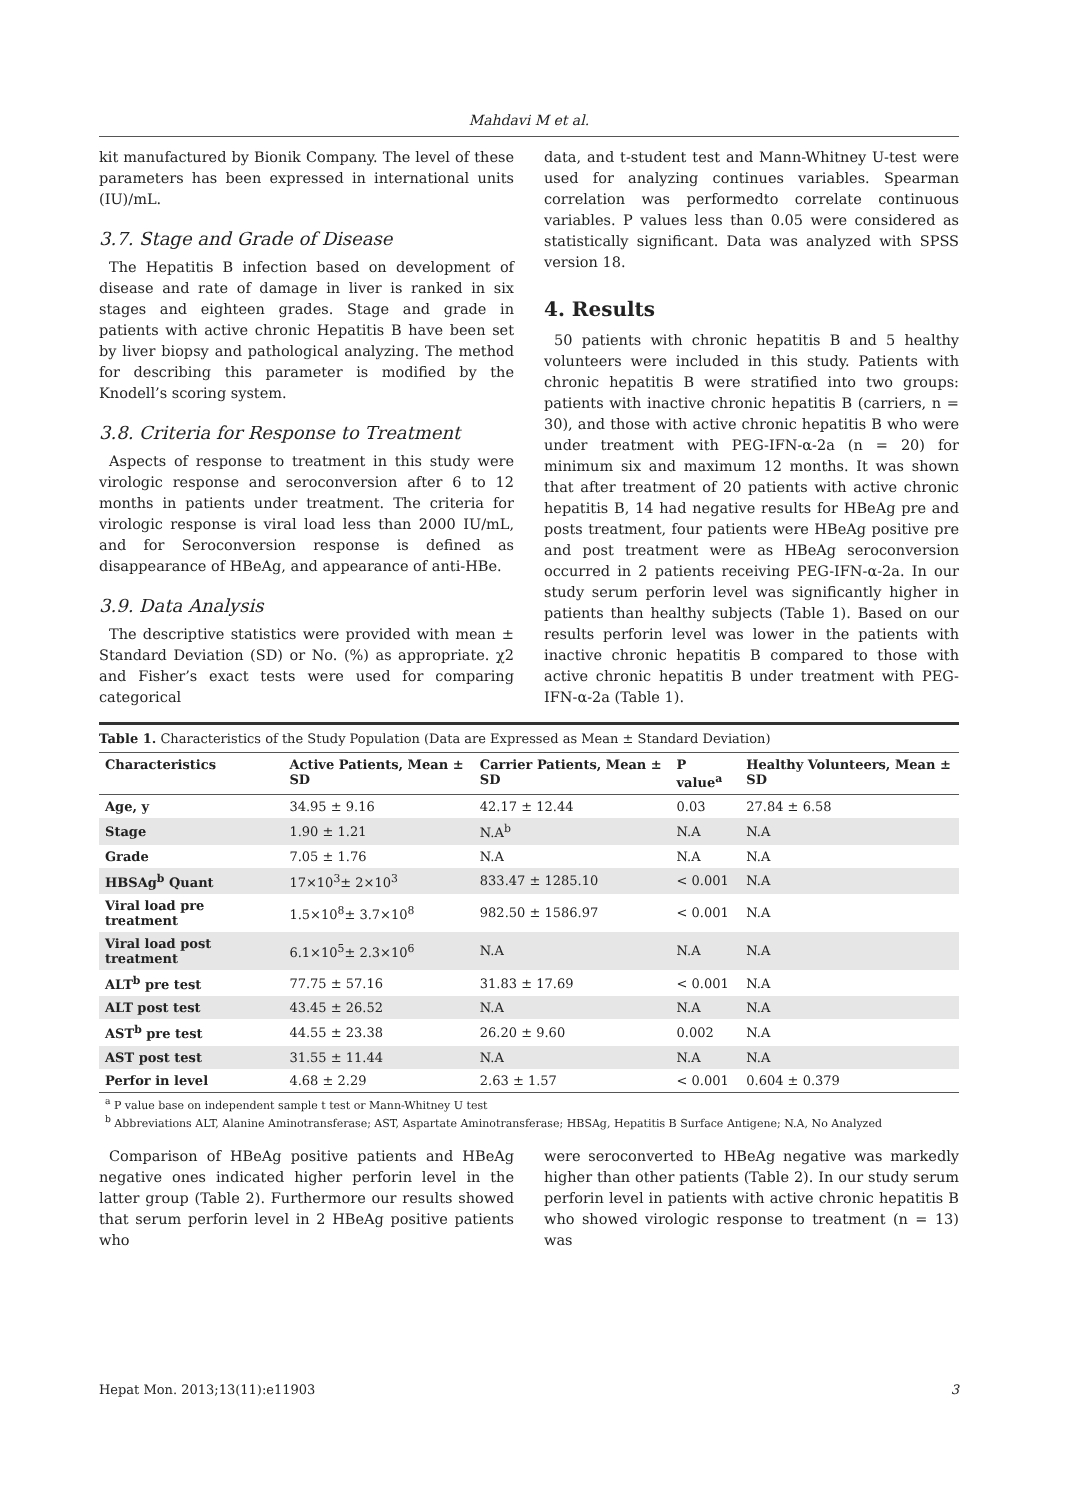Mahdavi M et al.
kit manufactured by Bionik Company. The level of these parameters has been expressed in international units (IU)/mL.
3.7. Stage and Grade of Disease
The Hepatitis B infection based on development of disease and rate of damage in liver is ranked in six stages and eighteen grades. Stage and grade in patients with active chronic Hepatitis B have been set by liver biopsy and pathological analyzing. The method for describing this parameter is modified by the Knodell’s scoring system.
3.8. Criteria for Response to Treatment
Aspects of response to treatment in this study were virologic response and seroconversion after 6 to 12 months in patients under treatment. The criteria for virologic response is viral load less than 2000 IU/mL, and for Seroconversion response is defined as disappearance of HBeAg, and appearance of anti-HBe.
3.9. Data Analysis
The descriptive statistics were provided with mean ± Standard Deviation (SD) or No. (%) as appropriate. χ2 and Fisher’s exact tests were used for comparing categorical
data, and t-student test and Mann-Whitney U-test were used for analyzing continues variables. Spearman correlation was performedto correlate continuous variables. P values less than 0.05 were considered as statistically significant. Data was analyzed with SPSS version 18.
4. Results
50 patients with chronic hepatitis B and 5 healthy volunteers were included in this study. Patients with chronic hepatitis B were stratified into two groups: patients with inactive chronic hepatitis B (carriers, n = 30), and those with active chronic hepatitis B who were under treatment with PEG-IFN-α-2a (n = 20) for minimum six and maximum 12 months. It was shown that after treatment of 20 patients with active chronic hepatitis B, 14 had negative results for HBeAg pre and posts treatment, four patients were HBeAg positive pre and post treatment were as HBeAg seroconversion occurred in 2 patients receiving PEG-IFN-α-2a. In our study serum perforin level was significantly higher in patients than healthy subjects (Table 1). Based on our results perforin level was lower in the patients with inactive chronic hepatitis B compared to those with active chronic hepatitis B under treatment with PEG-IFN-α-2a (Table 1).
Table 1. Characteristics of the Study Population (Data are Expressed as Mean ± Standard Deviation)
| Characteristics | Active Patients, Mean ± SD | Carrier Patients, Mean ± SD | P value<sup>a</sup> | Healthy Volunteers, Mean ± SD |
| --- | --- | --- | --- | --- |
| Age, y | 34.95 ± 9.16 | 42.17 ± 12.44 | 0.03 | 27.84 ± 6.58 |
| Stage | 1.90 ± 1.21 | N.A<sup>b</sup> | N.A | N.A |
| Grade | 7.05 ± 1.76 | N.A | N.A | N.A |
| HBSAg<sup>b</sup> Quant | 17×10<sup>3</sup>± 2×10<sup>3</sup> | 833.47 ± 1285.10 | < 0.001 | N.A |
| Viral load pre treatment | 1.5×10<sup>8</sup>± 3.7×10<sup>8</sup> | 982.50 ± 1586.97 | < 0.001 | N.A |
| Viral load post treatment | 6.1×10<sup>5</sup>± 2.3×10<sup>6</sup> | N.A | N.A | N.A |
| ALT<sup>b</sup> pre test | 77.75 ± 57.16 | 31.83 ± 17.69 | < 0.001 | N.A |
| ALT post test | 43.45 ± 26.52 | N.A | N.A | N.A |
| AST<sup>b</sup> pre test | 44.55 ± 23.38 | 26.20 ± 9.60 | 0.002 | N.A |
| AST post test | 31.55 ± 11.44 | N.A | N.A | N.A |
| Perfor in level | 4.68 ± 2.29 | 2.63 ± 1.57 | < 0.001 | 0.604 ± 0.379 |
<sup>a</sup> P value base on independent sample t test or Mann-Whitney U test
<sup>b</sup> Abbreviations ALT, Alanine Aminotransferase; AST, Aspartate Aminotransferase; HBSAg, Hepatitis B Surface Antigene; N.A, No Analyzed
Comparison of HBeAg positive patients and HBeAg negative ones indicated higher perforin level in the latter group (Table 2). Furthermore our results showed that serum perforin level in 2 HBeAg positive patients who
were seroconverted to HBeAg negative was markedly higher than other patients (Table 2). In our study serum perforin level in patients with active chronic hepatitis B who showed virologic response to treatment (n = 13) was
Hepat Mon. 2013;13(11):e11903 3